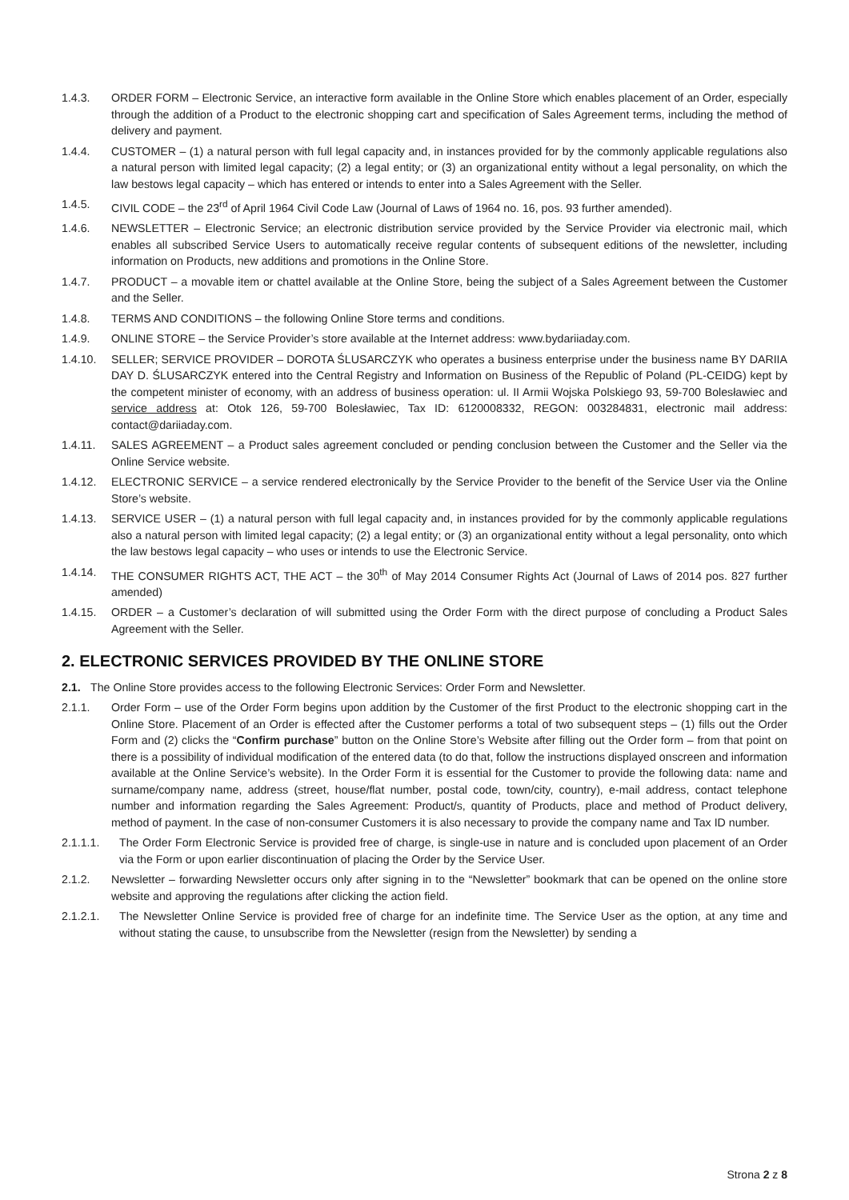1.4.3. ORDER FORM – Electronic Service, an interactive form available in the Online Store which enables placement of an Order, especially through the addition of a Product to the electronic shopping cart and specification of Sales Agreement terms, including the method of delivery and payment.
1.4.4. CUSTOMER – (1) a natural person with full legal capacity and, in instances provided for by the commonly applicable regulations also a natural person with limited legal capacity; (2) a legal entity; or (3) an organizational entity without a legal personality, on which the law bestows legal capacity – which has entered or intends to enter into a Sales Agreement with the Seller.
1.4.5. CIVIL CODE – the 23<sup>rd</sup> of April 1964 Civil Code Law (Journal of Laws of 1964 no. 16, pos. 93 further amended).
1.4.6. NEWSLETTER – Electronic Service; an electronic distribution service provided by the Service Provider via electronic mail, which enables all subscribed Service Users to automatically receive regular contents of subsequent editions of the newsletter, including information on Products, new additions and promotions in the Online Store.
1.4.7. PRODUCT – a movable item or chattel available at the Online Store, being the subject of a Sales Agreement between the Customer and the Seller.
1.4.8. TERMS AND CONDITIONS – the following Online Store terms and conditions.
1.4.9. ONLINE STORE – the Service Provider’s store available at the Internet address: www.bydariiaday.com.
1.4.10. SELLER; SERVICE PROVIDER – DOROTA ŚLUSARCZYK who operates a business enterprise under the business name BY DARIIA DAY D. ŚLUSARCZYK entered into the Central Registry and Information on Business of the Republic of Poland (PL-CEIDG) kept by the competent minister of economy, with an address of business operation: ul. II Armii Wojska Polskiego 93, 59-700 Bolesławiec and service address at: Otok 126, 59-700 Bolesławiec, Tax ID: 6120008332, REGON: 003284831, electronic mail address: contact@dariiaday.com.
1.4.11. SALES AGREEMENT – a Product sales agreement concluded or pending conclusion between the Customer and the Seller via the Online Service website.
1.4.12. ELECTRONIC SERVICE – a service rendered electronically by the Service Provider to the benefit of the Service User via the Online Store’s website.
1.4.13. SERVICE USER – (1) a natural person with full legal capacity and, in instances provided for by the commonly applicable regulations also a natural person with limited legal capacity; (2) a legal entity; or (3) an organizational entity without a legal personality, onto which the law bestows legal capacity – who uses or intends to use the Electronic Service.
1.4.14. THE CONSUMER RIGHTS ACT, THE ACT – the 30<sup>th</sup> of May 2014 Consumer Rights Act (Journal of Laws of 2014 pos. 827 further amended)
1.4.15. ORDER – a Customer’s declaration of will submitted using the Order Form with the direct purpose of concluding a Product Sales Agreement with the Seller.
2. ELECTRONIC SERVICES PROVIDED BY THE ONLINE STORE
2.1. The Online Store provides access to the following Electronic Services: Order Form and Newsletter.
2.1.1. Order Form – use of the Order Form begins upon addition by the Customer of the first Product to the electronic shopping cart in the Online Store. Placement of an Order is effected after the Customer performs a total of two subsequent steps – (1) fills out the Order Form and (2) clicks the “Confirm purchase” button on the Online Store’s Website after filling out the Order form – from that point on there is a possibility of individual modification of the entered data (to do that, follow the instructions displayed onscreen and information available at the Online Service’s website). In the Order Form it is essential for the Customer to provide the following data: name and surname/company name, address (street, house/flat number, postal code, town/city, country), e-mail address, contact telephone number and information regarding the Sales Agreement: Product/s, quantity of Products, place and method of Product delivery, method of payment. In the case of non-consumer Customers it is also necessary to provide the company name and Tax ID number.
2.1.1.1. The Order Form Electronic Service is provided free of charge, is single-use in nature and is concluded upon placement of an Order via the Form or upon earlier discontinuation of placing the Order by the Service User.
2.1.2. Newsletter – forwarding Newsletter occurs only after signing in to the “Newsletter” bookmark that can be opened on the online store website and approving the regulations after clicking the action field.
2.1.2.1. The Newsletter Online Service is provided free of charge for an indefinite time. The Service User as the option, at any time and without stating the cause, to unsubscribe from the Newsletter (resign from the Newsletter) by sending a
Strona 2 z 8